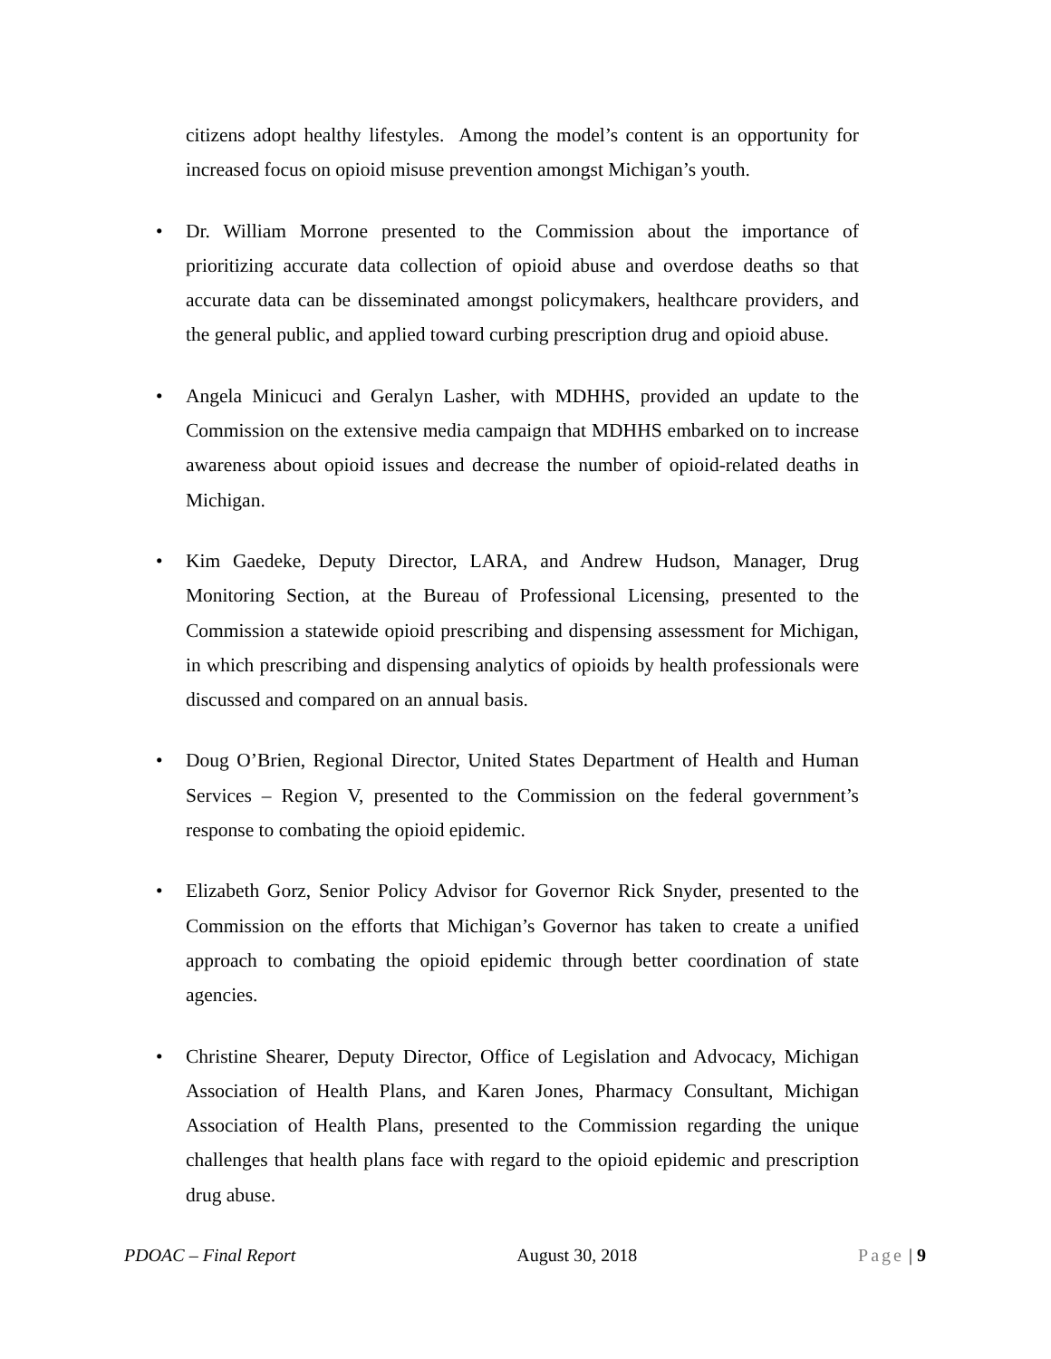citizens adopt healthy lifestyles. Among the model’s content is an opportunity for increased focus on opioid misuse prevention amongst Michigan’s youth.
• Dr. William Morrone presented to the Commission about the importance of prioritizing accurate data collection of opioid abuse and overdose deaths so that accurate data can be disseminated amongst policymakers, healthcare providers, and the general public, and applied toward curbing prescription drug and opioid abuse.
• Angela Minicuci and Geralyn Lasher, with MDHHS, provided an update to the Commission on the extensive media campaign that MDHHS embarked on to increase awareness about opioid issues and decrease the number of opioid-related deaths in Michigan.
• Kim Gaedeke, Deputy Director, LARA, and Andrew Hudson, Manager, Drug Monitoring Section, at the Bureau of Professional Licensing, presented to the Commission a statewide opioid prescribing and dispensing assessment for Michigan, in which prescribing and dispensing analytics of opioids by health professionals were discussed and compared on an annual basis.
• Doug O’Brien, Regional Director, United States Department of Health and Human Services – Region V, presented to the Commission on the federal government’s response to combating the opioid epidemic.
• Elizabeth Gorz, Senior Policy Advisor for Governor Rick Snyder, presented to the Commission on the efforts that Michigan’s Governor has taken to create a unified approach to combating the opioid epidemic through better coordination of state agencies.
• Christine Shearer, Deputy Director, Office of Legislation and Advocacy, Michigan Association of Health Plans, and Karen Jones, Pharmacy Consultant, Michigan Association of Health Plans, presented to the Commission regarding the unique challenges that health plans face with regard to the opioid epidemic and prescription drug abuse.
PDOAC – Final Report August 30, 2018 Page | 9